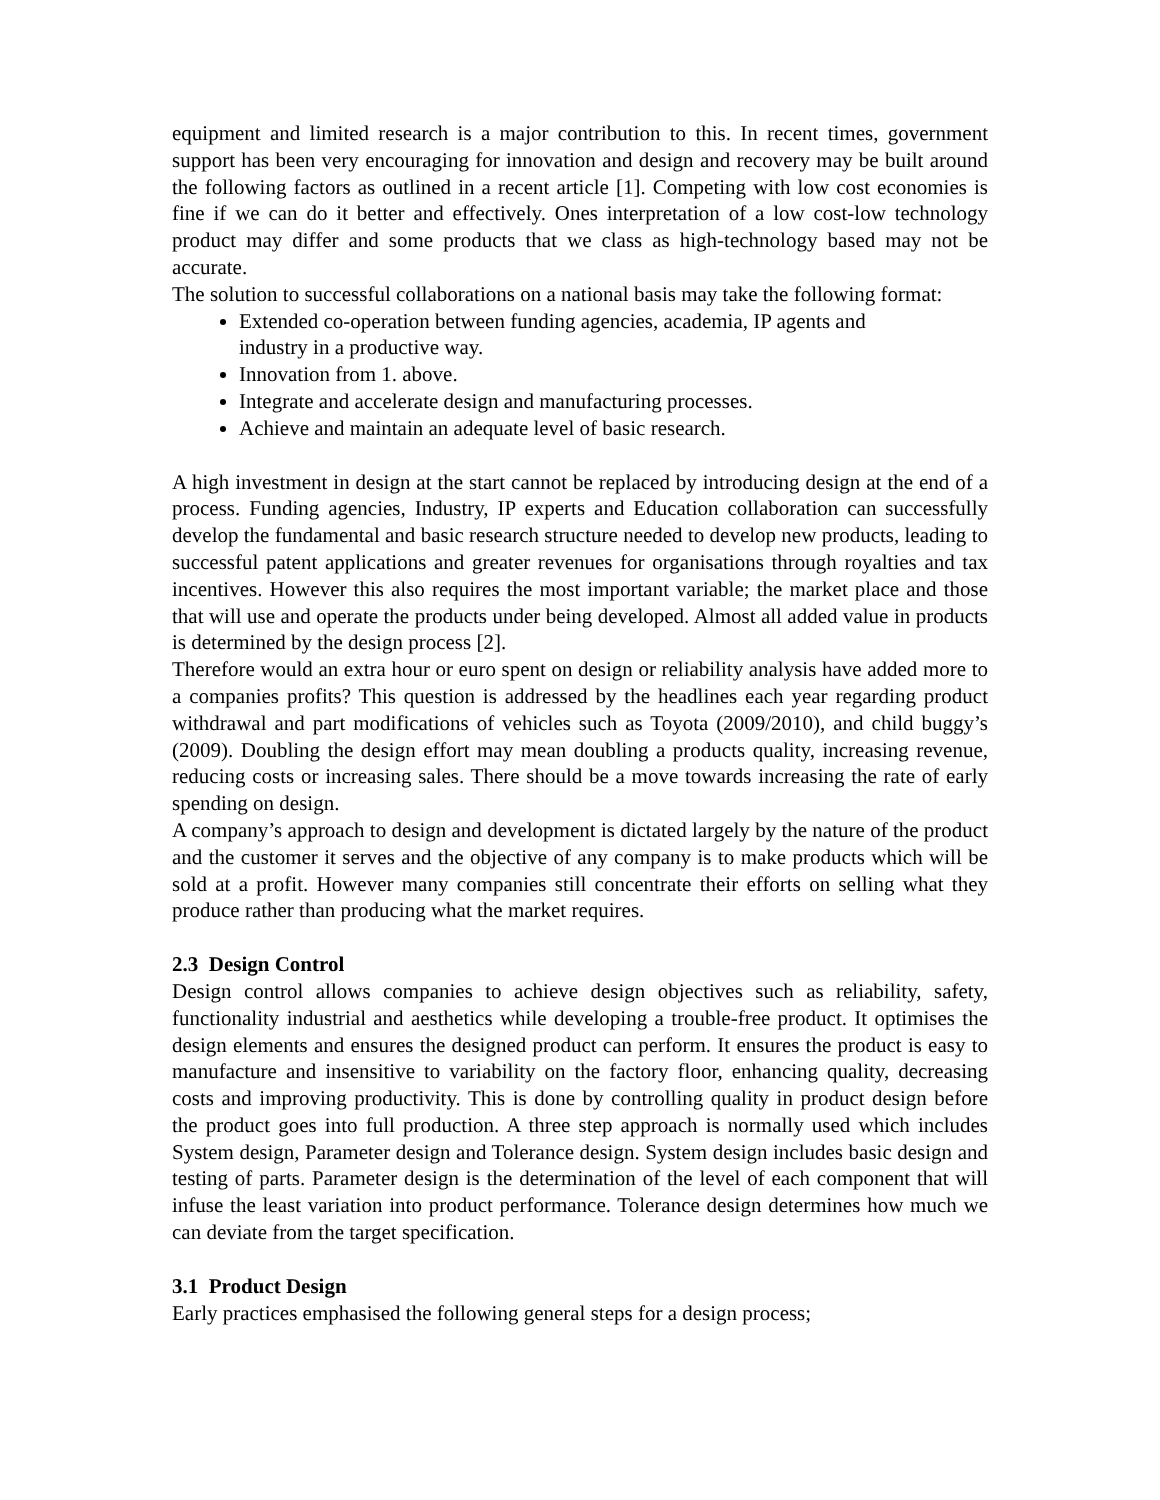equipment and limited research is a major contribution to this. In recent times, government support has been very encouraging for innovation and design and recovery may be built around the following factors as outlined in a recent article [1]. Competing with low cost economies is fine if we can do it better and effectively. Ones interpretation of a low cost-low technology product may differ and some products that we class as high-technology based may not be accurate.
The solution to successful collaborations on a national basis may take the following format:
Extended co-operation between funding agencies, academia, IP agents and industry in a productive way.
Innovation from 1. above.
Integrate and accelerate design and manufacturing processes.
Achieve and maintain an adequate level of basic research.
A high investment in design at the start cannot be replaced by introducing design at the end of a process. Funding agencies, Industry, IP experts and Education collaboration can successfully develop the fundamental and basic research structure needed to develop new products, leading to successful patent applications and greater revenues for organisations through royalties and tax incentives. However this also requires the most important variable; the market place and those that will use and operate the products under being developed. Almost all added value in products is determined by the design process [2].
Therefore would an extra hour or euro spent on design or reliability analysis have added more to a companies profits? This question is addressed by the headlines each year regarding product withdrawal and part modifications of vehicles such as Toyota (2009/2010), and child buggy’s (2009). Doubling the design effort may mean doubling a products quality, increasing revenue, reducing costs or increasing sales. There should be a move towards increasing the rate of early spending on design.
A company’s approach to design and development is dictated largely by the nature of the product and the customer it serves and the objective of any company is to make products which will be sold at a profit. However many companies still concentrate their efforts on selling what they produce rather than producing what the market requires.
2.3 Design Control
Design control allows companies to achieve design objectives such as reliability, safety, functionality industrial and aesthetics while developing a trouble-free product. It optimises the design elements and ensures the designed product can perform. It ensures the product is easy to manufacture and insensitive to variability on the factory floor, enhancing quality, decreasing costs and improving productivity. This is done by controlling quality in product design before the product goes into full production. A three step approach is normally used which includes System design, Parameter design and Tolerance design. System design includes basic design and testing of parts. Parameter design is the determination of the level of each component that will infuse the least variation into product performance. Tolerance design determines how much we can deviate from the target specification.
3.1 Product Design
Early practices emphasised the following general steps for a design process;